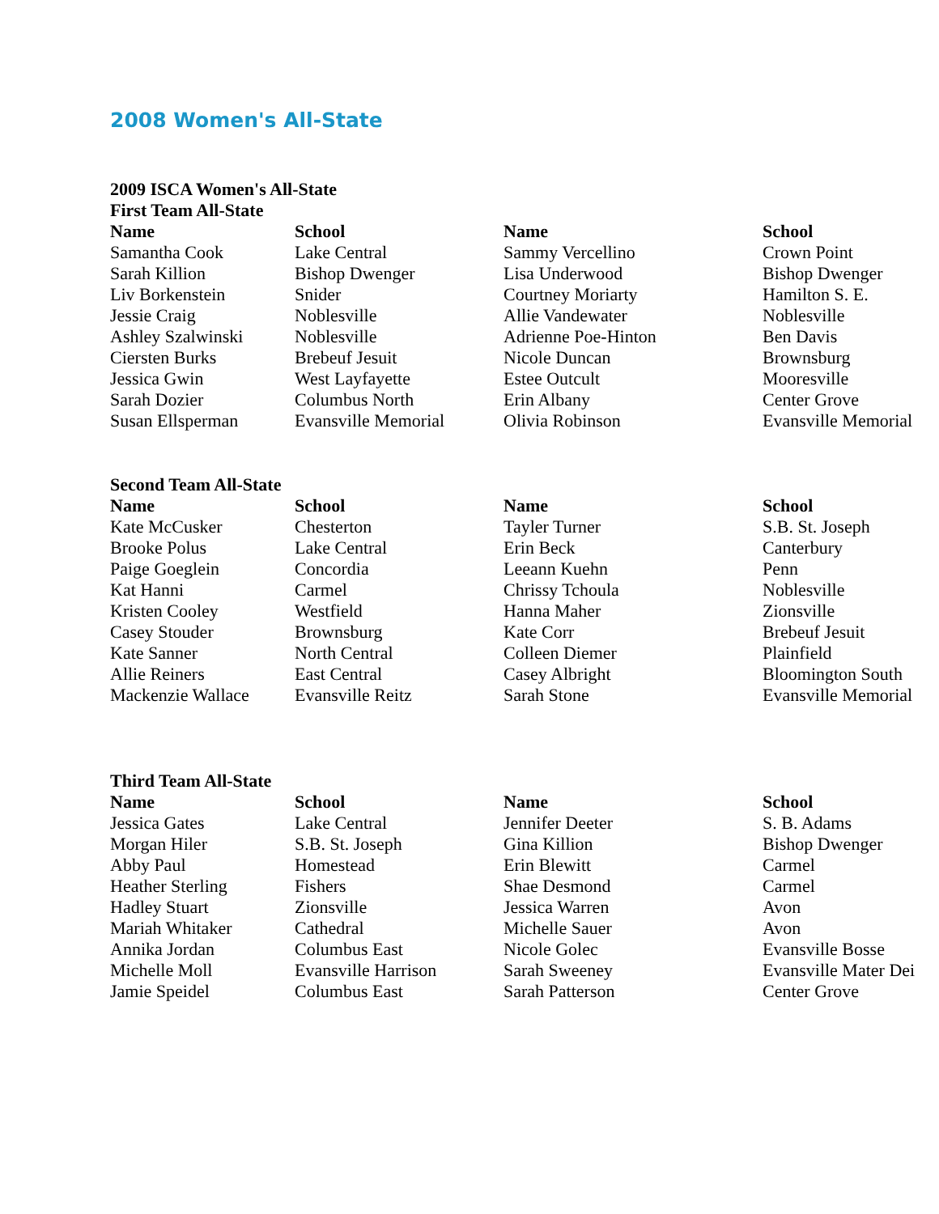2008 Women's All-State
2009 ISCA Women's All-State
First Team All-State
| Name | School | Name | School |
| --- | --- | --- | --- |
| Samantha Cook | Lake Central | Sammy Vercellino | Crown Point |
| Sarah Killion | Bishop Dwenger | Lisa Underwood | Bishop Dwenger |
| Liv Borkenstein | Snider | Courtney Moriarty | Hamilton S. E. |
| Jessie Craig | Noblesville | Allie Vandewater | Noblesville |
| Ashley Szalwinski | Noblesville | Adrienne Poe-Hinton | Ben Davis |
| Ciersten Burks | Brebeuf Jesuit | Nicole Duncan | Brownsburg |
| Jessica Gwin | West Layfayette | Estee Outcult | Mooresville |
| Sarah Dozier | Columbus North | Erin Albany | Center Grove |
| Susan Ellsperman | Evansville Memorial | Olivia Robinson | Evansville Memorial |
Second Team All-State
| Name | School | Name | School |
| --- | --- | --- | --- |
| Kate McCusker | Chesterton | Tayler Turner | S.B. St. Joseph |
| Brooke Polus | Lake Central | Erin Beck | Canterbury |
| Paige Goeglein | Concordia | Leeann Kuehn | Penn |
| Kat Hanni | Carmel | Chrissy Tchoula | Noblesville |
| Kristen Cooley | Westfield | Hanna Maher | Zionsville |
| Casey Stouder | Brownsburg | Kate Corr | Brebeuf Jesuit |
| Kate Sanner | North Central | Colleen Diemer | Plainfield |
| Allie Reiners | East Central | Casey Albright | Bloomington South |
| Mackenzie Wallace | Evansville Reitz | Sarah Stone | Evansville Memorial |
Third Team All-State
| Name | School | Name | School |
| --- | --- | --- | --- |
| Jessica Gates | Lake Central | Jennifer Deeter | S. B. Adams |
| Morgan Hiler | S.B. St. Joseph | Gina Killion | Bishop Dwenger |
| Abby Paul | Homestead | Erin Blewitt | Carmel |
| Heather Sterling | Fishers | Shae Desmond | Carmel |
| Hadley Stuart | Zionsville | Jessica Warren | Avon |
| Mariah Whitaker | Cathedral | Michelle Sauer | Avon |
| Annika Jordan | Columbus East | Nicole Golec | Evansville Bosse |
| Michelle Moll | Evansville Harrison | Sarah Sweeney | Evansville Mater Dei |
| Jamie Speidel | Columbus East | Sarah Patterson | Center Grove |